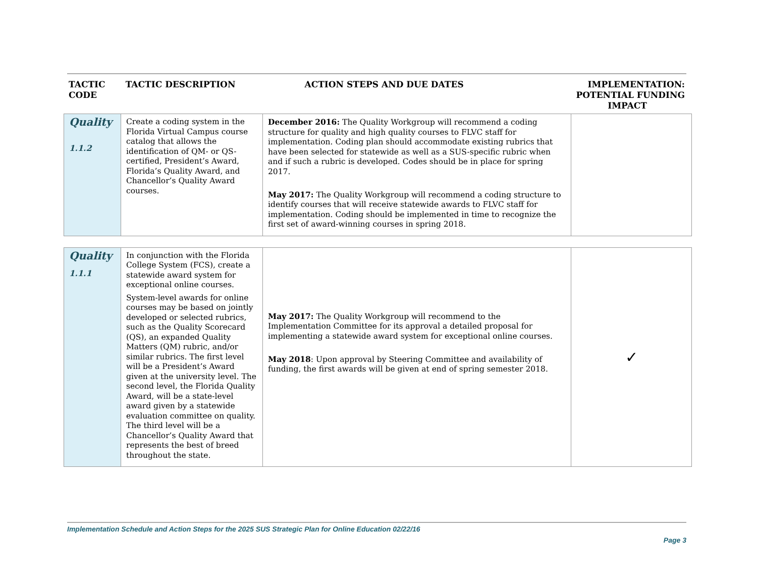TACTIC
CODE
TACTIC DESCRIPTION ACTION STEPS AND DUE DATES IMPLEMENTATION:
POTENTIAL FUNDING
IMPACT
| Quality 1.1.2 | Create a coding system in the Florida Virtual Campus course catalog that allows the identification of QM- or QS-certified, President’s Award, Florida’s Quality Award, and Chancellor’s Quality Award courses. | December 2016: The Quality Workgroup will recommend a coding structure for quality and high quality courses to FLVC staff for implementation. Coding plan should accommodate existing rubrics that have been selected for statewide as well as a SUS-specific rubric when and if such a rubric is developed. Codes should be in place for spring 2017. May 2017: The Quality Workgroup will recommend a coding structure to identify courses that will receive statewide awards to FLVC staff for implementation. Coding should be implemented in time to recognize the first set of award-winning courses in spring 2018. | |
| Quality 1.1.1 | In conjunction with the Florida College System (FCS), create a statewide award system for exceptional online courses. System-level awards for online courses may be based on jointly developed or selected rubrics, such as the Quality Scorecard (QS), an expanded Quality Matters (QM) rubric, and/or similar rubrics. The first level will be a President’s Award given at the university level. The second level, the Florida Quality Award, will be a state-level award given by a statewide evaluation committee on quality. The third level will be a Chancellor’s Quality Award that represents the best of breed throughout the state. | May 2017: The Quality Workgroup will recommend to the Implementation Committee for its approval a detailed proposal for implementing a statewide award system for exceptional online courses. May 2018 : Upon approval by Steering Committee and availability of funding, the first awards will be given at end of spring semester 2018. | ✓ |
Implementation Schedule and Action Steps for the 2025 SUS Strategic Plan for Online Education 02/22/16
Page 3